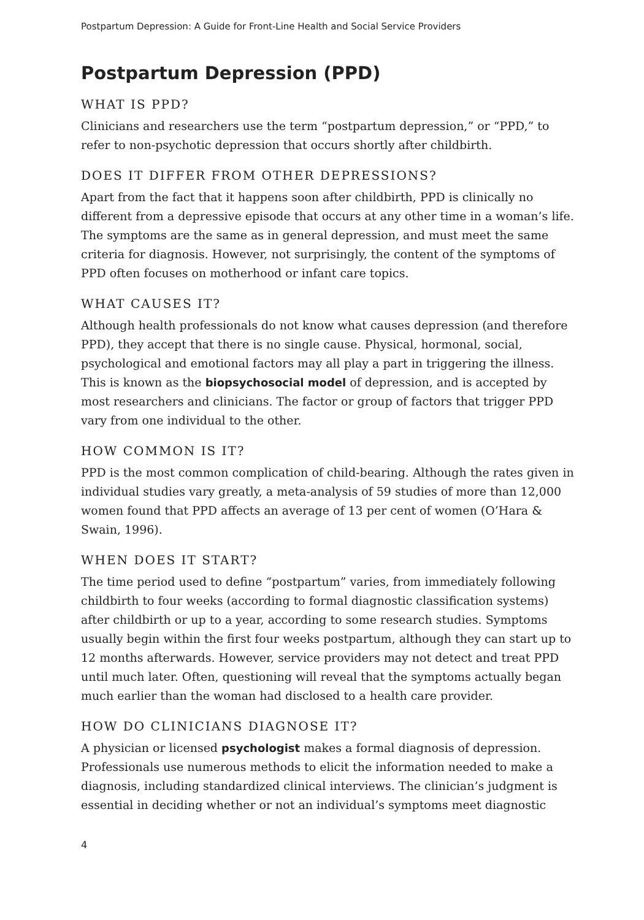Postpartum Depression: A Guide for Front-Line Health and Social Service Providers
Postpartum Depression (PPD)
WHAT IS PPD?
Clinicians and researchers use the term “postpartum depression,” or “PPD,” to refer to non-psychotic depression that occurs shortly after childbirth.
DOES IT DIFFER FROM OTHER DEPRESSIONS?
Apart from the fact that it happens soon after childbirth, PPD is clinically no different from a depressive episode that occurs at any other time in a woman’s life. The symptoms are the same as in general depression, and must meet the same criteria for diagnosis. However, not surprisingly, the content of the symptoms of PPD often focuses on motherhood or infant care topics.
WHAT CAUSES IT?
Although health professionals do not know what causes depression (and therefore PPD), they accept that there is no single cause. Physical, hormonal, social, psychological and emotional factors may all play a part in triggering the illness. This is known as the biopsychosocial model of depression, and is accepted by most researchers and clinicians. The factor or group of factors that trigger PPD vary from one individual to the other.
HOW COMMON IS IT?
PPD is the most common complication of child-bearing. Although the rates given in individual studies vary greatly, a meta-analysis of 59 studies of more than 12,000 women found that PPD affects an average of 13 per cent of women (O’Hara & Swain, 1996).
WHEN DOES IT START?
The time period used to define “postpartum” varies, from immediately following childbirth to four weeks (according to formal diagnostic classification systems) after childbirth or up to a year, according to some research studies. Symptoms usually begin within the first four weeks postpartum, although they can start up to 12 months afterwards. However, service providers may not detect and treat PPD until much later. Often, questioning will reveal that the symptoms actually began much earlier than the woman had disclosed to a health care provider.
HOW DO CLINICIANS DIAGNOSE IT?
A physician or licensed psychologist makes a formal diagnosis of depression. Professionals use numerous methods to elicit the information needed to make a diagnosis, including standardized clinical interviews. The clinician’s judgment is essential in deciding whether or not an individual’s symptoms meet diagnostic
4